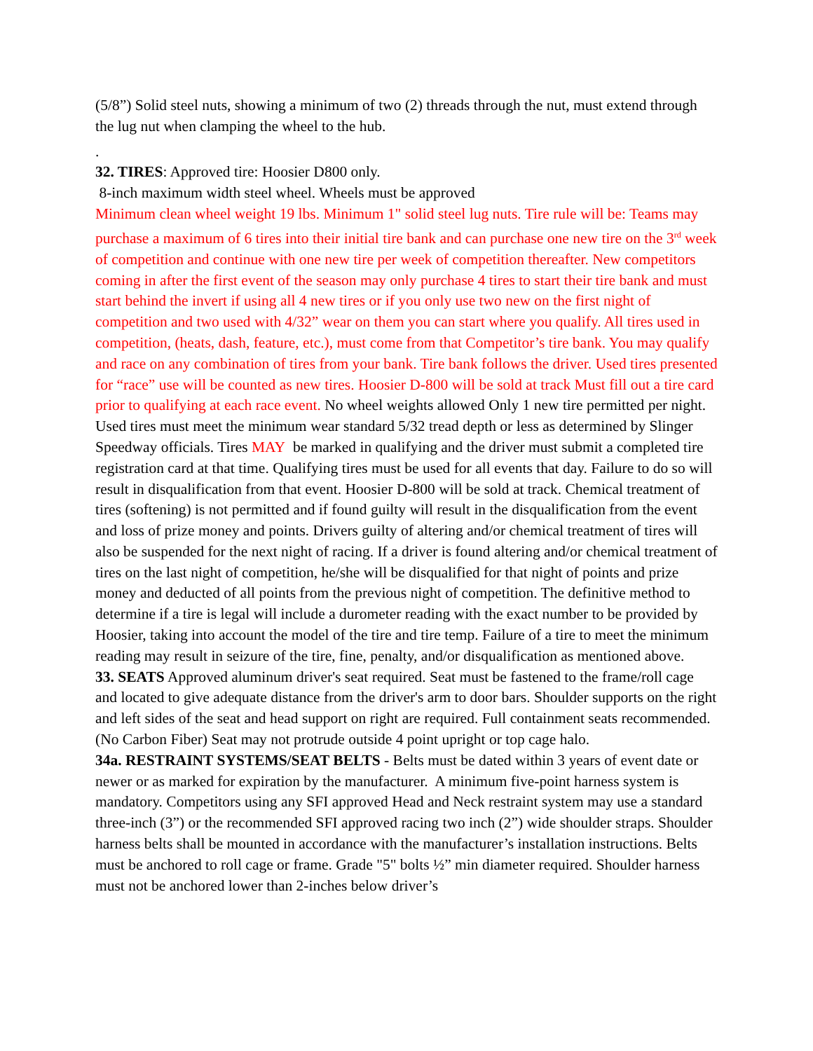(5/8”) Solid steel nuts, showing a minimum of two (2) threads through the nut, must extend through the lug nut when clamping the wheel to the hub.
.
32. TIRES: Approved tire: Hoosier D800 only.
8-inch maximum width steel wheel. Wheels must be approved
Minimum clean wheel weight 19 lbs. Minimum 1" solid steel lug nuts. Tire rule will be: Teams may purchase a maximum of 6 tires into their initial tire bank and can purchase one new tire on the 3<sup>rd</sup> week of competition and continue with one new tire per week of competition thereafter. New competitors coming in after the first event of the season may only purchase 4 tires to start their tire bank and must start behind the invert if using all 4 new tires or if you only use two new on the first night of competition and two used with 4/32” wear on them you can start where you qualify. All tires used in competition, (heats, dash, feature, etc.), must come from that Competitor’s tire bank. You may qualify and race on any combination of tires from your bank. Tire bank follows the driver. Used tires presented for “race” use will be counted as new tires. Hoosier D-800 will be sold at track Must fill out a tire card prior to qualifying at each race event. No wheel weights allowed Only 1 new tire permitted per night. Used tires must meet the minimum wear standard 5/32 tread depth or less as determined by Slinger Speedway officials. Tires MAY be marked in qualifying and the driver must submit a completed tire registration card at that time. Qualifying tires must be used for all events that day. Failure to do so will result in disqualification from that event. Hoosier D-800 will be sold at track. Chemical treatment of tires (softening) is not permitted and if found guilty will result in the disqualification from the event and loss of prize money and points. Drivers guilty of altering and/or chemical treatment of tires will also be suspended for the next night of racing. If a driver is found altering and/or chemical treatment of tires on the last night of competition, he/she will be disqualified for that night of points and prize money and deducted of all points from the previous night of competition. The definitive method to determine if a tire is legal will include a durometer reading with the exact number to be provided by Hoosier, taking into account the model of the tire and tire temp. Failure of a tire to meet the minimum reading may result in seizure of the tire, fine, penalty, and/or disqualification as mentioned above.
33. SEATS Approved aluminum driver's seat required. Seat must be fastened to the frame/roll cage and located to give adequate distance from the driver's arm to door bars. Shoulder supports on the right and left sides of the seat and head support on right are required. Full containment seats recommended. (No Carbon Fiber) Seat may not protrude outside 4 point upright or top cage halo.
34a. RESTRAINT SYSTEMS/SEAT BELTS - Belts must be dated within 3 years of event date or newer or as marked for expiration by the manufacturer. A minimum five-point harness system is mandatory. Competitors using any SFI approved Head and Neck restraint system may use a standard three-inch (3”) or the recommended SFI approved racing two inch (2”) wide shoulder straps. Shoulder harness belts shall be mounted in accordance with the manufacturer’s installation instructions. Belts must be anchored to roll cage or frame. Grade "5" bolts ½” min diameter required. Shoulder harness must not be anchored lower than 2-inches below driver’s